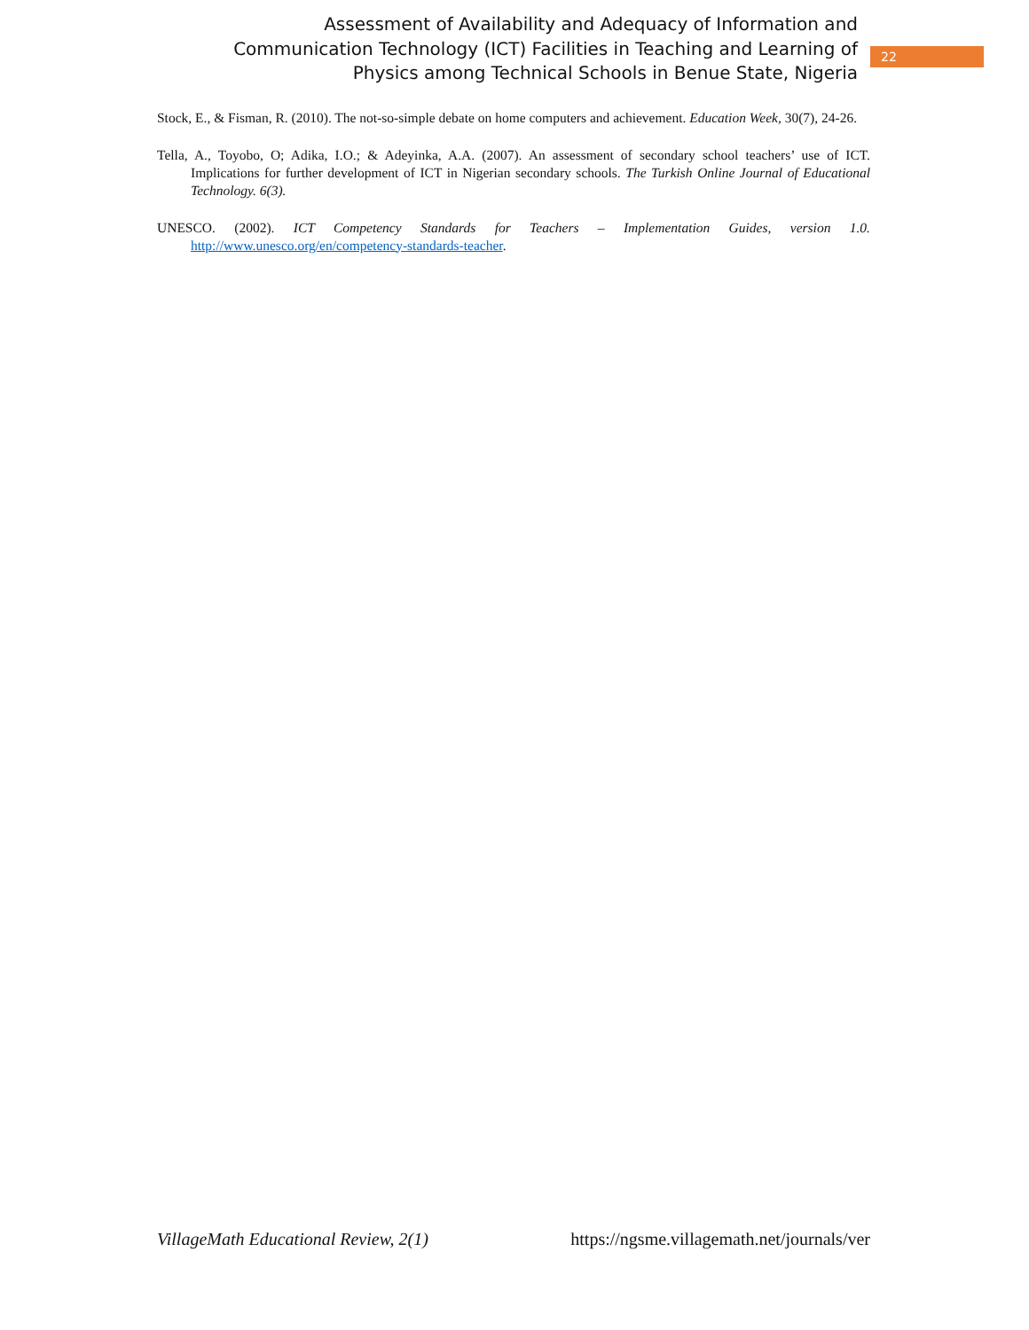Assessment of Availability and Adequacy of Information and Communication Technology (ICT) Facilities in Teaching and Learning of Physics among Technical Schools in Benue State, Nigeria
22
Stock, E., & Fisman, R. (2010). The not-so-simple debate on home computers and achievement. Education Week, 30(7), 24-26.
Tella, A., Toyobo, O; Adika, I.O.; & Adeyinka, A.A. (2007). An assessment of secondary school teachers’ use of ICT. Implications for further development of ICT in Nigerian secondary schools. The Turkish Online Journal of Educational Technology. 6(3).
UNESCO. (2002). ICT Competency Standards for Teachers – Implementation Guides, version 1.0. http://www.unesco.org/en/competency-standards-teacher.
VillageMath Educational Review, 2(1) https://ngsme.villagemath.net/journals/ver